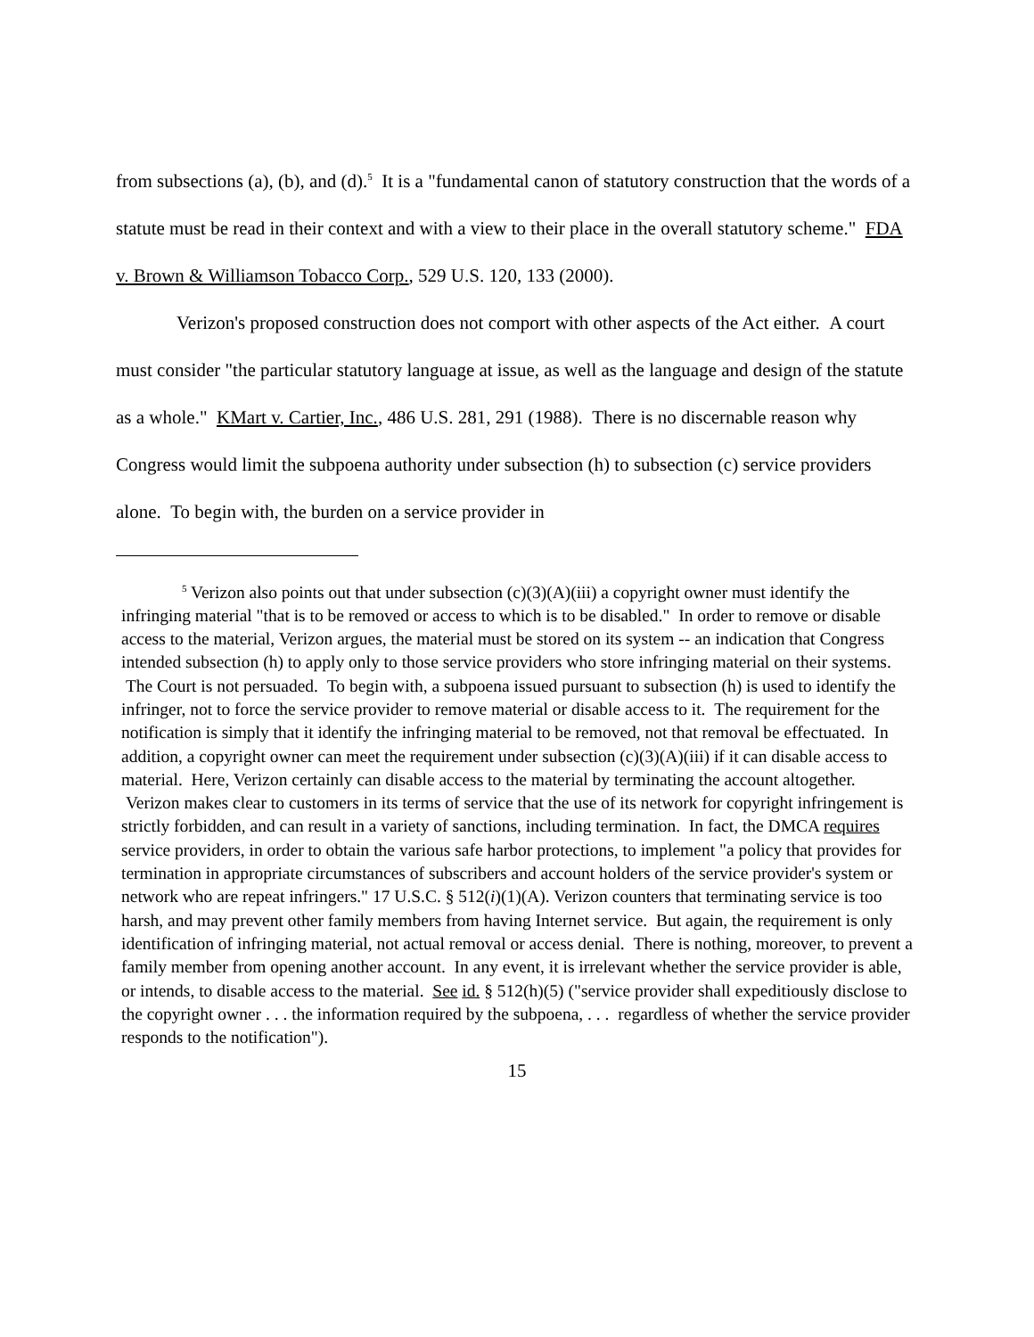from subsections (a), (b), and (d).<sup>5</sup> It is a "fundamental canon of statutory construction that the words of a statute must be read in their context and with a view to their place in the overall statutory scheme." FDA v. Brown & Williamson Tobacco Corp., 529 U.S. 120, 133 (2000).
Verizon's proposed construction does not comport with other aspects of the Act either. A court must consider "the particular statutory language at issue, as well as the language and design of the statute as a whole." KMart v. Cartier, Inc., 486 U.S. 281, 291 (1988). There is no discernable reason why Congress would limit the subpoena authority under subsection (h) to subsection (c) service providers alone. To begin with, the burden on a service provider in
<sup>5</sup> Verizon also points out that under subsection (c)(3)(A)(iii) a copyright owner must identify the infringing material "that is to be removed or access to which is to be disabled." In order to remove or disable access to the material, Verizon argues, the material must be stored on its system -- an indication that Congress intended subsection (h) to apply only to those service providers who store infringing material on their systems. The Court is not persuaded. To begin with, a subpoena issued pursuant to subsection (h) is used to identify the infringer, not to force the service provider to remove material or disable access to it. The requirement for the notification is simply that it identify the infringing material to be removed, not that removal be effectuated. In addition, a copyright owner can meet the requirement under subsection (c)(3)(A)(iii) if it can disable access to material. Here, Verizon certainly can disable access to the material by terminating the account altogether. Verizon makes clear to customers in its terms of service that the use of its network for copyright infringement is strictly forbidden, and can result in a variety of sanctions, including termination. In fact, the DMCA requires service providers, in order to obtain the various safe harbor protections, to implement "a policy that provides for termination in appropriate circumstances of subscribers and account holders of the service provider's system or network who are repeat infringers." 17 U.S.C. § 512(i)(1)(A). Verizon counters that terminating service is too harsh, and may prevent other family members from having Internet service. But again, the requirement is only identification of infringing material, not actual removal or access denial. There is nothing, moreover, to prevent a family member from opening another account. In any event, it is irrelevant whether the service provider is able, or intends, to disable access to the material. See id. § 512(h)(5) ("service provider shall expeditiously disclose to the copyright owner . . . the information required by the subpoena, . . . regardless of whether the service provider responds to the notification").
15